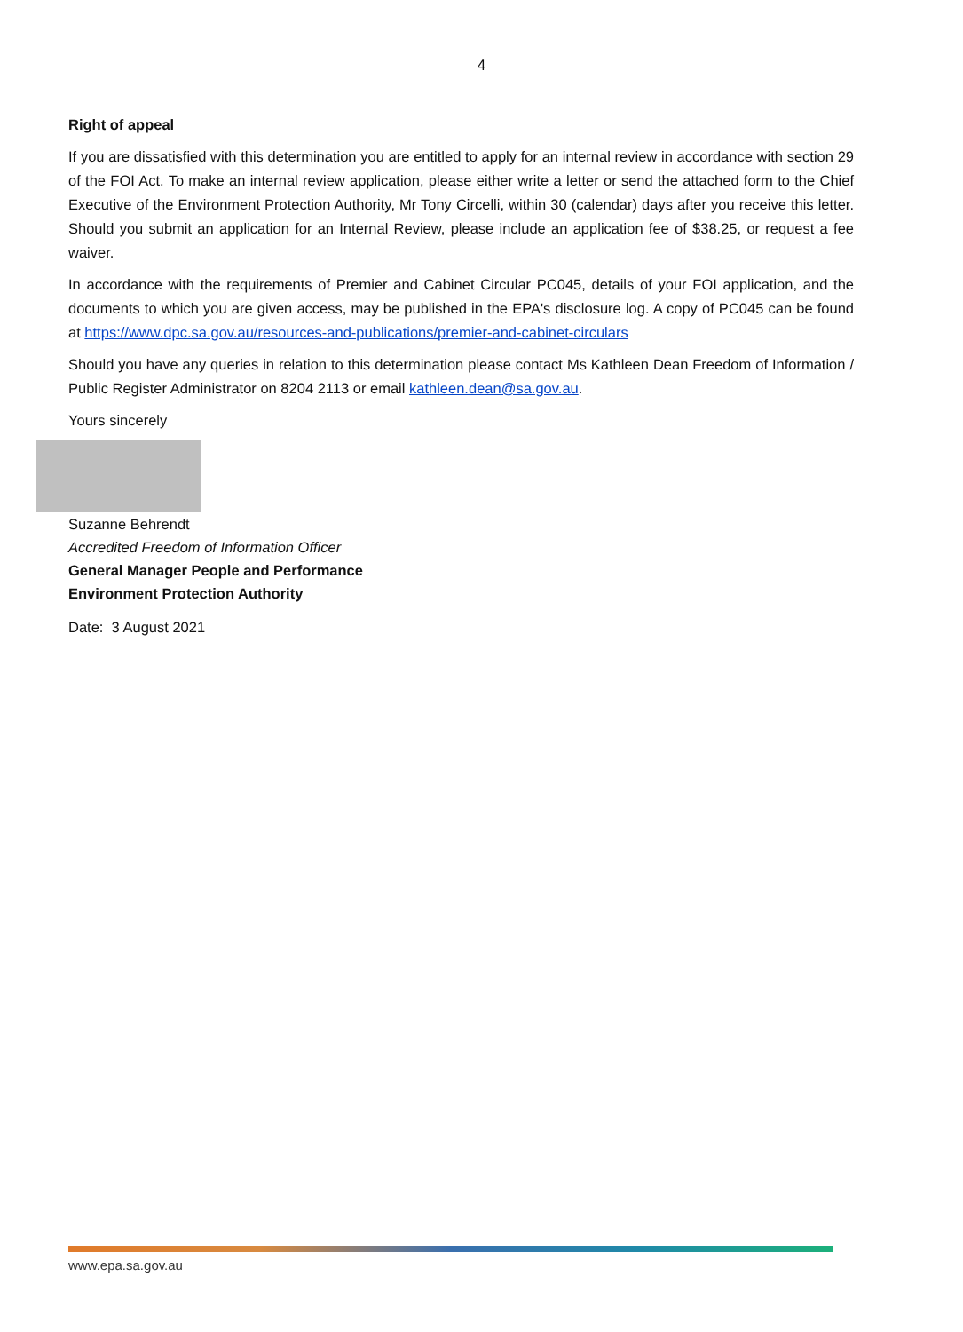4
Right of appeal
If you are dissatisfied with this determination you are entitled to apply for an internal review in accordance with section 29 of the FOI Act. To make an internal review application, please either write a letter or send the attached form to the Chief Executive of the Environment Protection Authority, Mr Tony Circelli, within 30 (calendar) days after you receive this letter. Should you submit an application for an Internal Review, please include an application fee of $38.25, or request a fee waiver.
In accordance with the requirements of Premier and Cabinet Circular PC045, details of your FOI application, and the documents to which you are given access, may be published in the EPA's disclosure log. A copy of PC045 can be found at https://www.dpc.sa.gov.au/resources-and-publications/premier-and-cabinet-circulars
Should you have any queries in relation to this determination please contact Ms Kathleen Dean Freedom of Information / Public Register Administrator on 8204 2113 or email kathleen.dean@sa.gov.au.
Yours sincerely
Suzanne Behrendt
Accredited Freedom of Information Officer
General Manager People and Performance
Environment Protection Authority
Date: 3 August 2021
www.epa.sa.gov.au